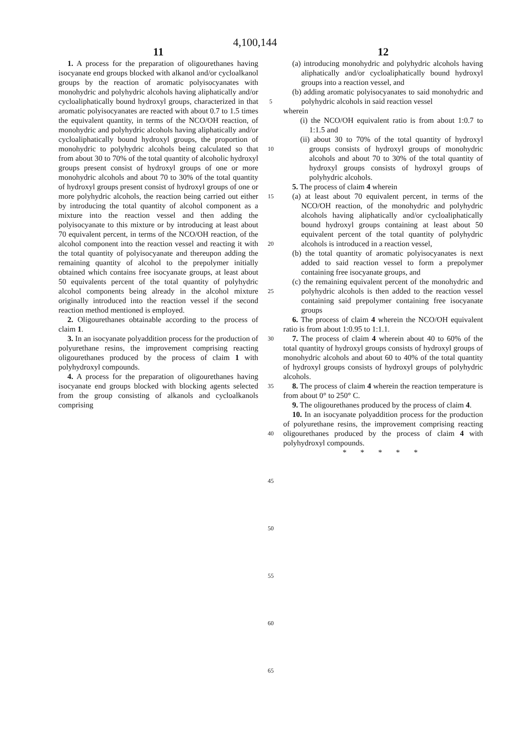4,100,144
11
1. A process for the preparation of oligourethanes having isocyanate end groups blocked with alkanol and/or cycloalkanol groups by the reaction of aromatic polyisocyanates with monohydric and polyhydric alcohols having aliphatically and/or cycloaliphatically bound hydroxyl groups, characterized in that aromatic polyisocyanates are reacted with about 0.7 to 1.5 times the equivalent quantity, in terms of the NCO/OH reaction, of monohydric and polyhydric alcohols having aliphatically and/or cycloaliphatically bound hydroxyl groups, the proportion of monohydric to polyhydric alcohols being calculated so that from about 30 to 70% of the total quantity of alcoholic hydroxyl groups present consist of hydroxyl groups of one or more monohydric alcohols and about 70 to 30% of the total quantity of hydroxyl groups present consist of hydroxyl groups of one or more polyhydric alcohols, the reaction being carried out either by introducing the total quantity of alcohol component as a mixture into the reaction vessel and then adding the polyisocyanate to this mixture or by introducing at least about 70 equivalent percent, in terms of the NCO/OH reaction, of the alcohol component into the reaction vessel and reacting it with the total quantity of polyisocyanate and thereupon adding the remaining quantity of alcohol to the prepolymer initially obtained which contains free isocyanate groups, at least about 50 equivalents percent of the total quantity of polyhydric alcohol components being already in the alcohol mixture originally introduced into the reaction vessel if the second reaction method mentioned is employed.
2. Oligourethanes obtainable according to the process of claim 1.
3. In an isocyanate polyaddition process for the production of polyurethane resins, the improvement comprising reacting oligourethanes produced by the process of claim 1 with polyhydroxyl compounds.
4. A process for the preparation of oligourethanes having isocyanate end groups blocked with blocking agents selected from the group consisting of alkanols and cycloalkanols comprising
5
10
15
20
25
30
35
40
45
50
55
60
65
12
(a) introducing monohydric and polyhydric alcohols having aliphatically and/or cycloaliphatically bound hydroxyl groups into a reaction vessel, and
(b) adding aromatic polyisocyanates to said monohydric and polyhydric alcohols in said reaction vessel
wherein
(i) the NCO/OH equivalent ratio is from about 1:0.7 to 1:1.5 and
(ii) about 30 to 70% of the total quantity of hydroxyl groups consists of hydroxyl groups of monohydric alcohols and about 70 to 30% of the total quantity of hydroxyl groups consists of hydroxyl groups of polyhydric alcohols.
5. The process of claim 4 wherein
(a) at least about 70 equivalent percent, in terms of the NCO/OH reaction, of the monohydric and polyhydric alcohols having aliphatically and/or cycloaliphatically bound hydroxyl groups containing at least about 50 equivalent percent of the total quantity of polyhydric alcohols is introduced in a reaction vessel,
(b) the total quantity of aromatic polyisocyanates is next added to said reaction vessel to form a prepolymer containing free isocyanate groups, and
(c) the remaining equivalent percent of the monohydric and polyhydric alcohols is then added to the reaction vessel containing said prepolymer containing free isocyanate groups
6. The process of claim 4 wherein the NCO/OH equivalent ratio is from about 1:0.95 to 1:1.1.
7. The process of claim 4 wherein about 40 to 60% of the total quantity of hydroxyl groups consists of hydroxyl groups of monohydric alcohols and about 60 to 40% of the total quantity of hydroxyl groups consists of hydroxyl groups of polyhydric alcohols.
8. The process of claim 4 wherein the reaction temperature is from about 0° to 250° C.
9. The oligourethanes produced by the process of claim 4.
10. In an isocyanate polyaddition process for the production of polyurethane resins, the improvement comprising reacting oligourethanes produced by the process of claim 4 with polyhydroxyl compounds.
* * * * *